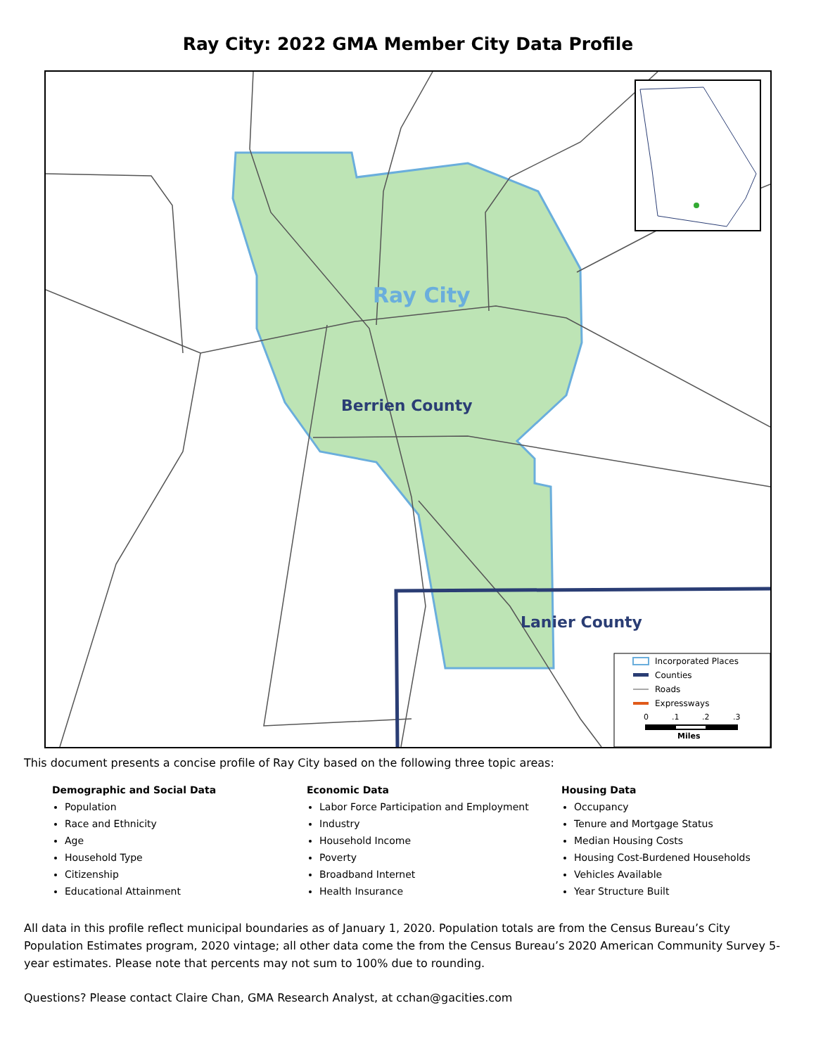Ray City: 2022 GMA Member City Data Profile
Ray City
Berrien County
Lanier County
Incorporated Places
Counties
Roads
Expressways
0
.1
.2
.3
Miles
This document presents a concise profile of Ray City based on the following three topic areas:
Demographic and Social Data
Population
Race and Ethnicity
Age
Household Type
Citizenship
Educational Attainment
Economic Data
Labor Force Participation and Employment
Industry
Household Income
Poverty
Broadband Internet
Health Insurance
Housing Data
Occupancy
Tenure and Mortgage Status
Median Housing Costs
Housing Cost-Burdened Households
Vehicles Available
Year Structure Built
All data in this profile reflect municipal boundaries as of January 1, 2020. Population totals are from the Census Bureau’s City Population Estimates program, 2020 vintage; all other data come the from the Census Bureau’s 2020 American Community Survey 5-year estimates. Please note that percents may not sum to 100% due to rounding.
Questions? Please contact Claire Chan, GMA Research Analyst, at cchan@gacities.com